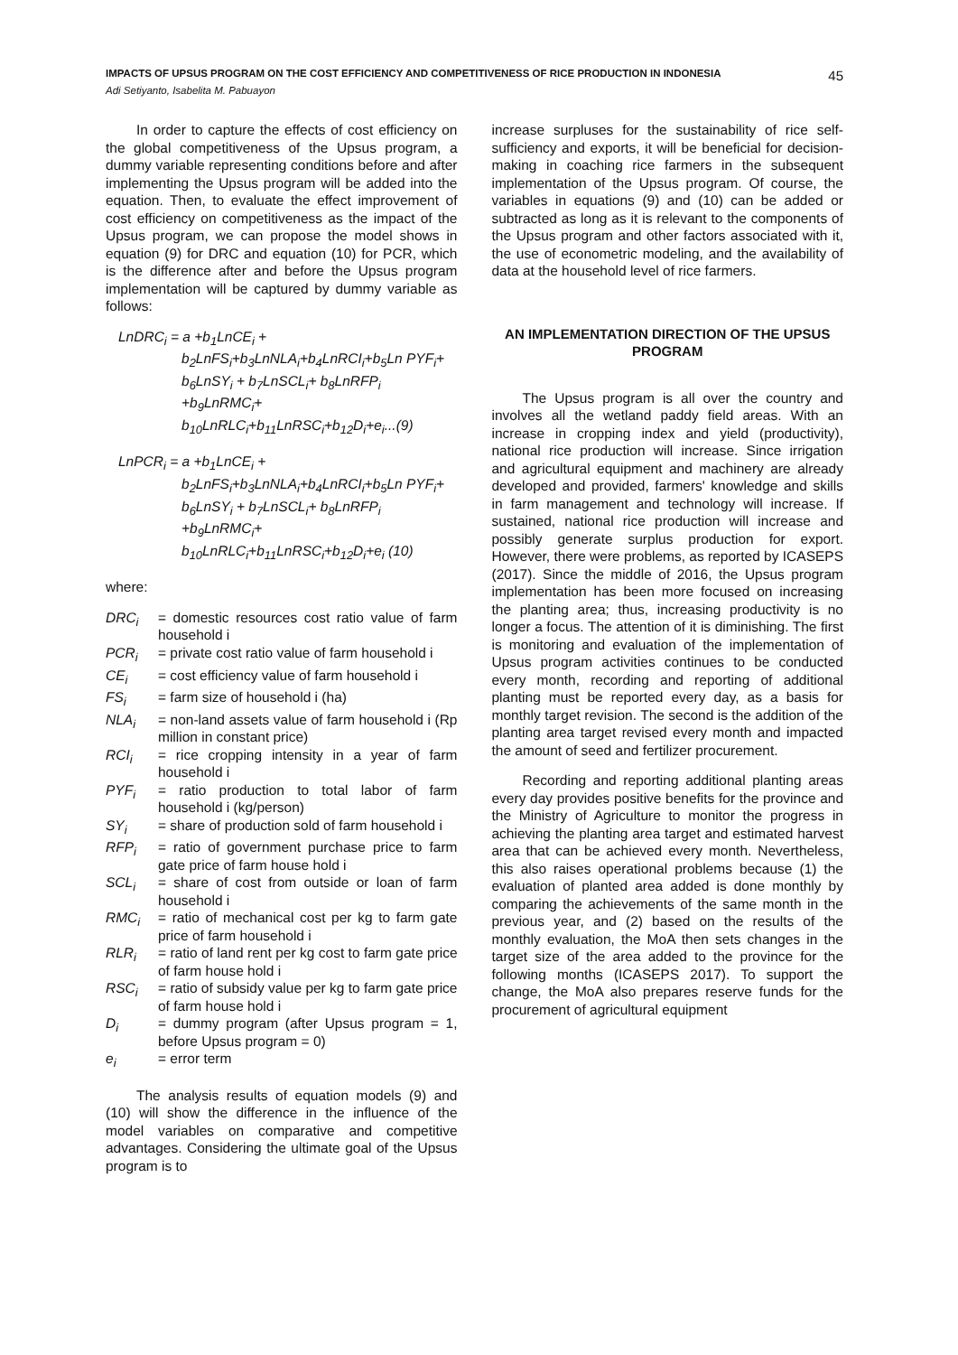IMPACTS OF UPSUS PROGRAM ON THE COST EFFICIENCY AND COMPETITIVENESS OF RICE PRODUCTION IN INDONESIA
45
Adi Setiyanto, Isabelita M. Pabuayon
In order to capture the effects of cost efficiency on the global competitiveness of the Upsus program, a dummy variable representing conditions before and after implementing the Upsus program will be added into the equation. Then, to evaluate the effect improvement of cost efficiency on competitiveness as the impact of the Upsus program, we can propose the model shows in equation (9) for DRC and equation (10) for PCR, which is the difference after and before the Upsus program implementation will be captured by dummy variable as follows:
LnDRC<sub>i</sub> = a +b<sub>1</sub>LnCE<sub>i</sub> +
b<sub>2</sub>LnFS<sub>i</sub>+b<sub>3</sub>LnNLA<sub>i</sub>+b<sub>4</sub>LnRCI<sub>i</sub>+b<sub>5</sub>Ln PYF<sub>i</sub>+ b<sub>6</sub>LnSY<sub>i</sub> + b<sub>7</sub>LnSCL<sub>i</sub>+ b<sub>8</sub>LnRFP<sub>i</sub> +b<sub>9</sub>LnRMC<sub>i</sub>+ b<sub>10</sub>LnRLC<sub>i</sub>+b<sub>11</sub>LnRSC<sub>i</sub>+b<sub>12</sub>D<sub>i</sub>+e<sub>i</sub>...(9)
LnPCR<sub>i</sub> = a +b<sub>1</sub>LnCE<sub>i</sub> +
b<sub>2</sub>LnFS<sub>i</sub>+b<sub>3</sub>LnNLA<sub>i</sub>+b<sub>4</sub>LnRCI<sub>i</sub>+b<sub>5</sub>Ln PYF<sub>i</sub>+ b<sub>6</sub>LnSY<sub>i</sub> + b<sub>7</sub>LnSCL<sub>i</sub>+ b<sub>8</sub>LnRFP<sub>i</sub> +b<sub>9</sub>LnRMC<sub>i</sub>+ b<sub>10</sub>LnRLC<sub>i</sub>+b<sub>11</sub>LnRSC<sub>i</sub>+b<sub>12</sub>D<sub>i</sub>+e<sub>i</sub> (10)
where:
DRC<sub>i</sub> = domestic resources cost ratio value of farm household i
PCR<sub>i</sub> = private cost ratio value of farm household i
CE<sub>i</sub> = cost efficiency value of farm household i
FS<sub>i</sub> = farm size of household i (ha)
NLA<sub>i</sub> = non-land assets value of farm household i (Rp million in constant price)
RCI<sub>i</sub> = rice cropping intensity in a year of farm household i
PYF<sub>i</sub> = ratio production to total labor of farm household i (kg/person)
SY<sub>i</sub> = share of production sold of farm household i
RFP<sub>i</sub> = ratio of government purchase price to farm gate price of farm house hold i
SCL<sub>i</sub> = share of cost from outside or loan of farm household i
RMC<sub>i</sub> = ratio of mechanical cost per kg to farm gate price of farm household i
RLR<sub>i</sub> = ratio of land rent per kg cost to farm gate price of farm house hold i
RSC<sub>i</sub> = ratio of subsidy value per kg to farm gate price of farm house hold i
D<sub>i</sub> = dummy program (after Upsus program = 1, before Upsus program = 0)
e<sub>i</sub> = error term
The analysis results of equation models (9) and (10) will show the difference in the influence of the model variables on comparative and competitive advantages. Considering the ultimate goal of the Upsus program is to
increase surpluses for the sustainability of rice self-sufficiency and exports, it will be beneficial for decision-making in coaching rice farmers in the subsequent implementation of the Upsus program. Of course, the variables in equations (9) and (10) can be added or subtracted as long as it is relevant to the components of the Upsus program and other factors associated with it, the use of econometric modeling, and the availability of data at the household level of rice farmers.
AN IMPLEMENTATION DIRECTION OF THE UPSUS PROGRAM
The Upsus program is all over the country and involves all the wetland paddy field areas. With an increase in cropping index and yield (productivity), national rice production will increase. Since irrigation and agricultural equipment and machinery are already developed and provided, farmers' knowledge and skills in farm management and technology will increase. If sustained, national rice production will increase and possibly generate surplus production for export. However, there were problems, as reported by ICASEPS (2017). Since the middle of 2016, the Upsus program implementation has been more focused on increasing the planting area; thus, increasing productivity is no longer a focus. The attention of it is diminishing. The first is monitoring and evaluation of the implementation of Upsus program activities continues to be conducted every month, recording and reporting of additional planting must be reported every day, as a basis for monthly target revision. The second is the addition of the planting area target revised every month and impacted the amount of seed and fertilizer procurement.
Recording and reporting additional planting areas every day provides positive benefits for the province and the Ministry of Agriculture to monitor the progress in achieving the planting area target and estimated harvest area that can be achieved every month. Nevertheless, this also raises operational problems because (1) the evaluation of planted area added is done monthly by comparing the achievements of the same month in the previous year, and (2) based on the results of the monthly evaluation, the MoA then sets changes in the target size of the area added to the province for the following months (ICASEPS 2017). To support the change, the MoA also prepares reserve funds for the procurement of agricultural equipment